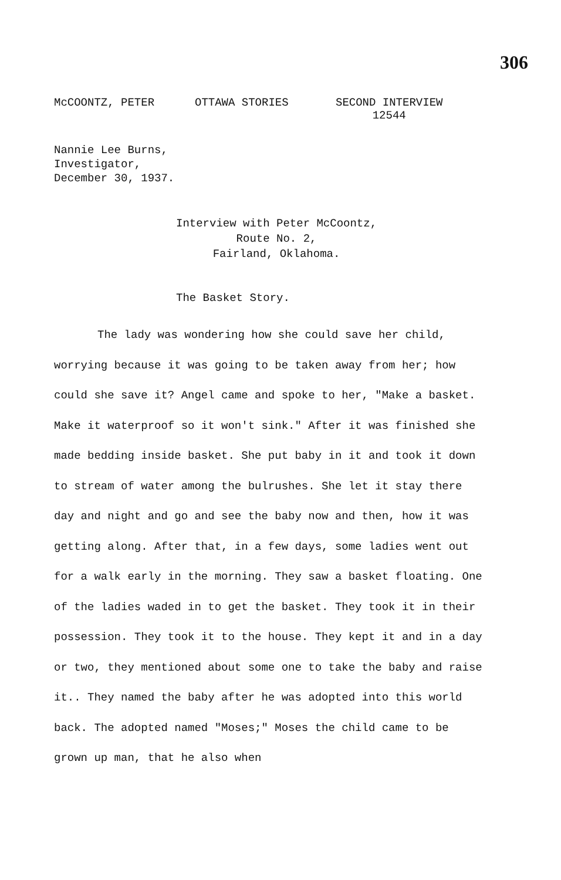306
McCOONTZ, PETER
OTTAWA STORIES
SECOND INTERVIEW
12544
Nannie Lee Burns,
Investigator,
December 30, 1937.
Interview with Peter McCoontz,
Route No. 2,
Fairland, Oklahoma.
The Basket Story.
The lady was wondering how she could save her child, worrying because it was going to be taken away from her; how could she save it? Angel came and spoke to her, "Make a basket. Make it waterproof so it won't sink." After it was finished she made bedding inside basket. She put baby in it and took it down to stream of water among the bulrushes. She let it stay there day and night and go and see the baby now and then, how it was getting along. After that, in a few days, some ladies went out for a walk early in the morning. They saw a basket floating. One of the ladies waded in to get the basket. They took it in their possession. They took it to the house. They kept it and in a day or two, they mentioned about some one to take the baby and raise it.. They named the baby after he was adopted into this world back. The adopted named "Moses;" Moses the child came to be grown up man, that he also when